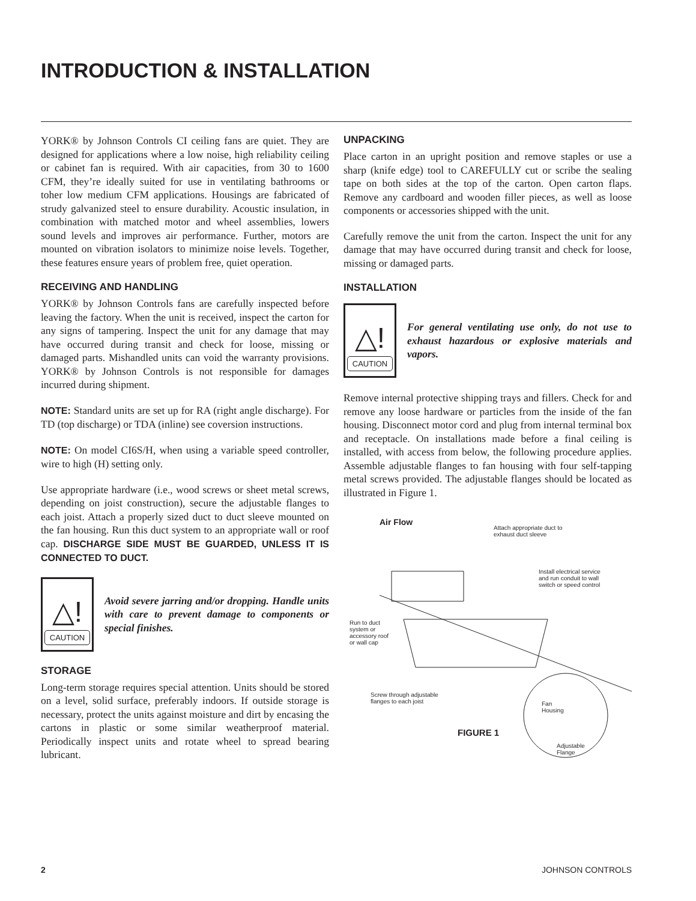INTRODUCTION & INSTALLATION
YORK® by Johnson Controls CI ceiling fans are quiet. They are designed for applications where a low noise, high reliability ceiling or cabinet fan is required. With air capacities, from 30 to 1600 CFM, they’re ideally suited for use in ventilating bathrooms or toher low medium CFM applications. Housings are fabricated of strudy galvanized steel to ensure durability. Acoustic insulation, in combination with matched motor and wheel assemblies, lowers sound levels and improves air performance. Further, motors are mounted on vibration isolators to minimize noise levels. Together, these features ensure years of problem free, quiet operation.
RECEIVING AND HANDLING
YORK® by Johnson Controls fans are carefully inspected before leaving the factory. When the unit is received, inspect the carton for any signs of tampering. Inspect the unit for any damage that may have occurred during transit and check for loose, missing or damaged parts. Mishandled units can void the warranty provisions. YORK® by Johnson Controls is not responsible for damages incurred during shipment.
NOTE: Standard units are set up for RA (right angle discharge). For TD (top discharge) or TDA (inline) see coversion instructions.
NOTE: On model CI6S/H, when using a variable speed controller, wire to high (H) setting only.
Use appropriate hardware (i.e., wood screws or sheet metal screws, depending on joist construction), secure the adjustable flanges to each joist. Attach a properly sized duct to duct sleeve mounted on the fan housing. Run this duct system to an appropriate wall or roof cap. DISCHARGE SIDE MUST BE GUARDED, UNLESS IT IS CONNECTED TO DUCT.
△!
CAUTION
Avoid severe jarring and/or dropping. Handle units with care to prevent damage to components or special finishes.
STORAGE
Long-term storage requires special attention. Units should be stored on a level, solid surface, preferably indoors. If outside storage is necessary, protect the units against moisture and dirt by encasing the cartons in plastic or some similar weatherproof material. Periodically inspect units and rotate wheel to spread bearing lubricant.
UNPACKING
Place carton in an upright position and remove staples or use a sharp (knife edge) tool to CAREFULLY cut or scribe the sealing tape on both sides at the top of the carton. Open carton flaps. Remove any cardboard and wooden filler pieces, as well as loose components or accessories shipped with the unit.
Carefully remove the unit from the carton. Inspect the unit for any damage that may have occurred during transit and check for loose, missing or damaged parts.
INSTALLATION
△!
CAUTION
For general ventilating use only, do not use to exhaust hazardous or explosive materials and vapors.
Remove internal protective shipping trays and fillers. Check for and remove any loose hardware or particles from the inside of the fan housing. Disconnect motor cord and plug from internal terminal box and receptacle. On installations made before a final ceiling is installed, with access from below, the following procedure applies. Assemble adjustable flanges to fan housing with four self-tapping metal screws provided. The adjustable flanges should be located as illustrated in Figure 1.
Air Flow
Attach appropriate duct to
exhaust duct sleeve
Install electrical service
and run conduit to wall
switch or speed control
Run to duct
system or
accessory roof
or wall cap
Screw through adjustable
flanges to each joist
Fan
Housing
FIGURE 1
Adjustable
Flange
2 JOHNSON CONTROLS